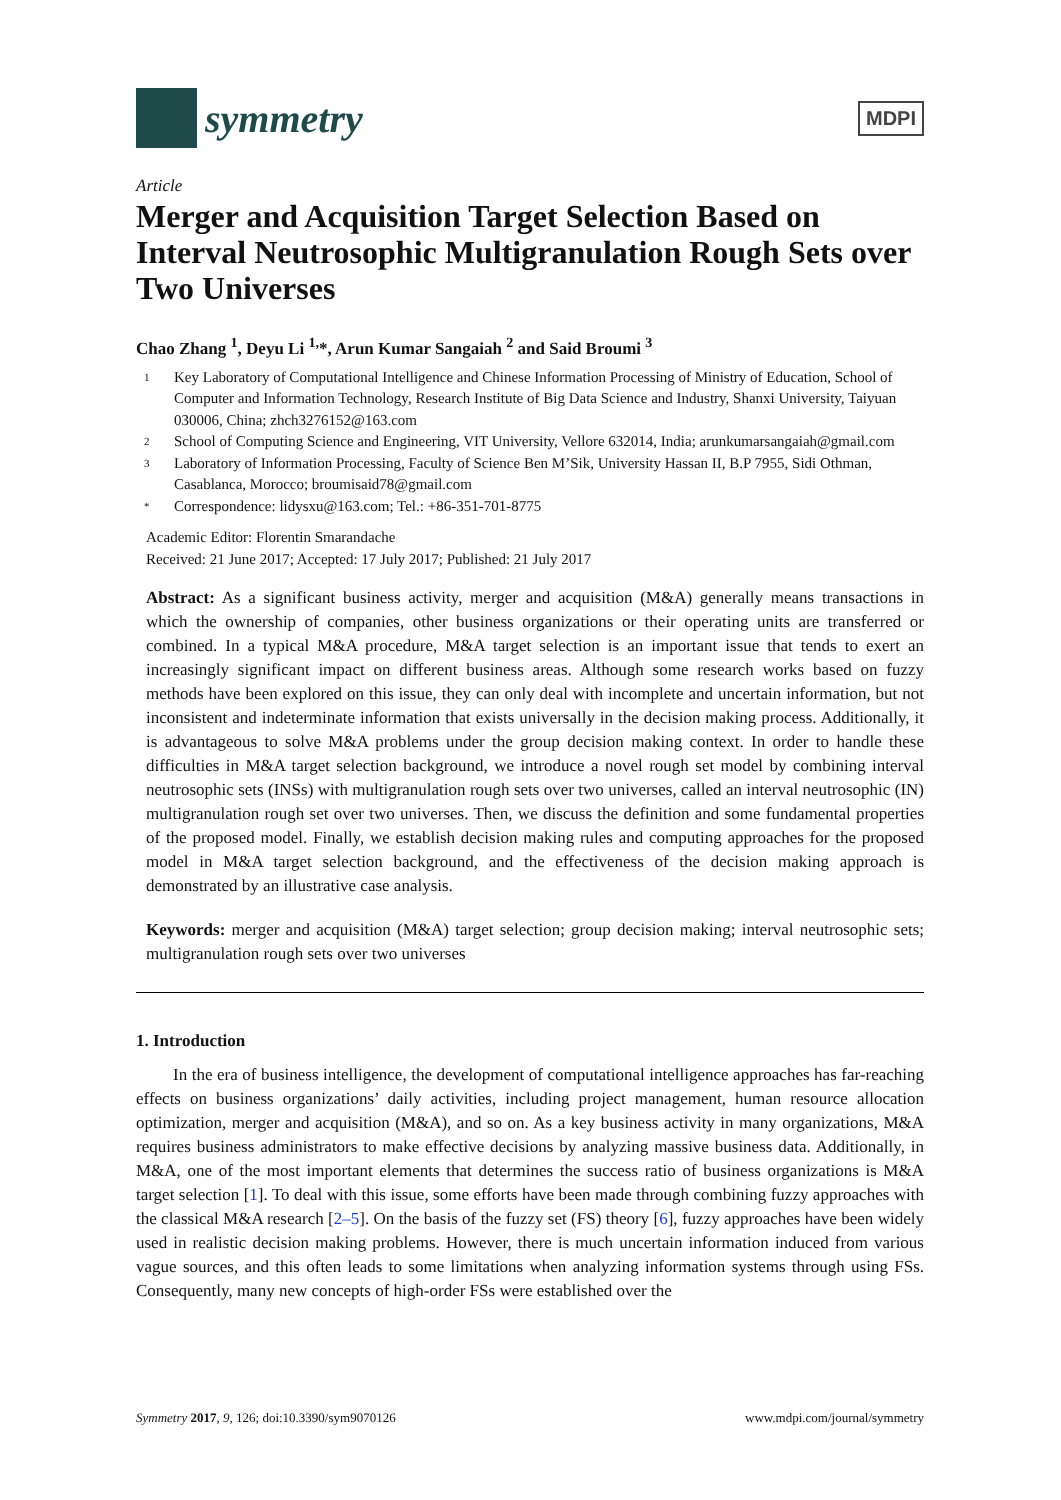symmetry
MDPI
Article
Merger and Acquisition Target Selection Based on Interval Neutrosophic Multigranulation Rough Sets over Two Universes
Chao Zhang <sup>1</sup>, Deyu Li <sup>1,</sup>*, Arun Kumar Sangaiah <sup>2</sup> and Said Broumi <sup>3</sup>
1 Key Laboratory of Computational Intelligence and Chinese Information Processing of Ministry of Education, School of Computer and Information Technology, Research Institute of Big Data Science and Industry, Shanxi University, Taiyuan 030006, China; zhch3276152@163.com
2 School of Computing Science and Engineering, VIT University, Vellore 632014, India; arunkumarsangaiah@gmail.com
3 Laboratory of Information Processing, Faculty of Science Ben M’Sik, University Hassan II, B.P 7955, Sidi Othman, Casablanca, Morocco; broumisaid78@gmail.com
* Correspondence: lidysxu@163.com; Tel.: +86-351-701-8775
Academic Editor: Florentin Smarandache
Received: 21 June 2017; Accepted: 17 July 2017; Published: 21 July 2017
Abstract: As a significant business activity, merger and acquisition (M&A) generally means transactions in which the ownership of companies, other business organizations or their operating units are transferred or combined. In a typical M&A procedure, M&A target selection is an important issue that tends to exert an increasingly significant impact on different business areas. Although some research works based on fuzzy methods have been explored on this issue, they can only deal with incomplete and uncertain information, but not inconsistent and indeterminate information that exists universally in the decision making process. Additionally, it is advantageous to solve M&A problems under the group decision making context. In order to handle these difficulties in M&A target selection background, we introduce a novel rough set model by combining interval neutrosophic sets (INSs) with multigranulation rough sets over two universes, called an interval neutrosophic (IN) multigranulation rough set over two universes. Then, we discuss the definition and some fundamental properties of the proposed model. Finally, we establish decision making rules and computing approaches for the proposed model in M&A target selection background, and the effectiveness of the decision making approach is demonstrated by an illustrative case analysis.
Keywords: merger and acquisition (M&A) target selection; group decision making; interval neutrosophic sets; multigranulation rough sets over two universes
1. Introduction
In the era of business intelligence, the development of computational intelligence approaches has far-reaching effects on business organizations’ daily activities, including project management, human resource allocation optimization, merger and acquisition (M&A), and so on. As a key business activity in many organizations, M&A requires business administrators to make effective decisions by analyzing massive business data. Additionally, in M&A, one of the most important elements that determines the success ratio of business organizations is M&A target selection [1]. To deal with this issue, some efforts have been made through combining fuzzy approaches with the classical M&A research [2–5]. On the basis of the fuzzy set (FS) theory [6], fuzzy approaches have been widely used in realistic decision making problems. However, there is much uncertain information induced from various vague sources, and this often leads to some limitations when analyzing information systems through using FSs. Consequently, many new concepts of high-order FSs were established over the
Symmetry 2017, 9, 126; doi:10.3390/sym9070126 www.mdpi.com/journal/symmetry